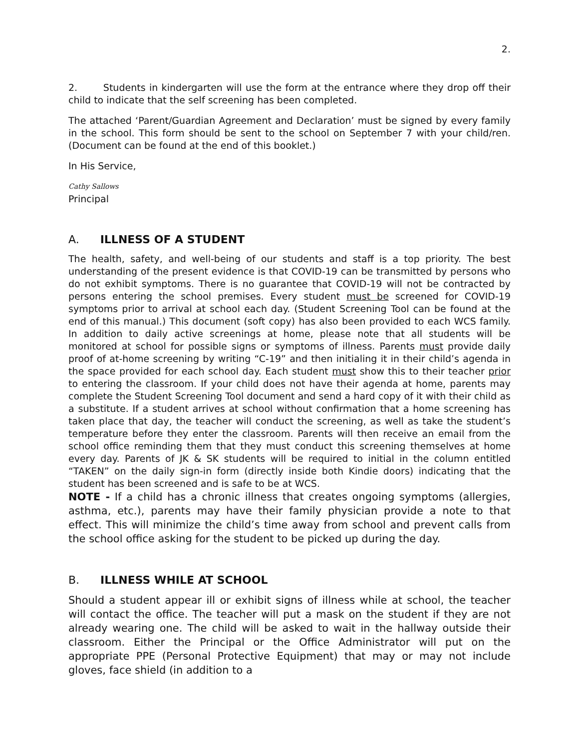2.
2. Students in kindergarten will use the form at the entrance where they drop off their child to indicate that the self screening has been completed.
The attached ‘Parent/Guardian Agreement and Declaration’ must be signed by every family in the school. This form should be sent to the school on September 7 with your child/ren. (Document can be found at the end of this booklet.)
In His Service,
Cathy Sallows
Principal
A. ILLNESS OF A STUDENT
The health, safety, and well-being of our students and staff is a top priority. The best understanding of the present evidence is that COVID-19 can be transmitted by persons who do not exhibit symptoms. There is no guarantee that COVID-19 will not be contracted by persons entering the school premises. Every student must be screened for COVID-19 symptoms prior to arrival at school each day. (Student Screening Tool can be found at the end of this manual.) This document (soft copy) has also been provided to each WCS family. In addition to daily active screenings at home, please note that all students will be monitored at school for possible signs or symptoms of illness. Parents must provide daily proof of at-home screening by writing “C-19” and then initialing it in their child’s agenda in the space provided for each school day. Each student must show this to their teacher prior to entering the classroom. If your child does not have their agenda at home, parents may complete the Student Screening Tool document and send a hard copy of it with their child as a substitute. If a student arrives at school without confirmation that a home screening has taken place that day, the teacher will conduct the screening, as well as take the student’s temperature before they enter the classroom. Parents will then receive an email from the school office reminding them that they must conduct this screening themselves at home every day. Parents of JK & SK students will be required to initial in the column entitled “TAKEN” on the daily sign-in form (directly inside both Kindie doors) indicating that the student has been screened and is safe to be at WCS.
NOTE - If a child has a chronic illness that creates ongoing symptoms (allergies, asthma, etc.), parents may have their family physician provide a note to that effect. This will minimize the child’s time away from school and prevent calls from the school office asking for the student to be picked up during the day.
B. ILLNESS WHILE AT SCHOOL
Should a student appear ill or exhibit signs of illness while at school, the teacher will contact the office. The teacher will put a mask on the student if they are not already wearing one. The child will be asked to wait in the hallway outside their classroom. Either the Principal or the Office Administrator will put on the appropriate PPE (Personal Protective Equipment) that may or may not include gloves, face shield (in addition to a